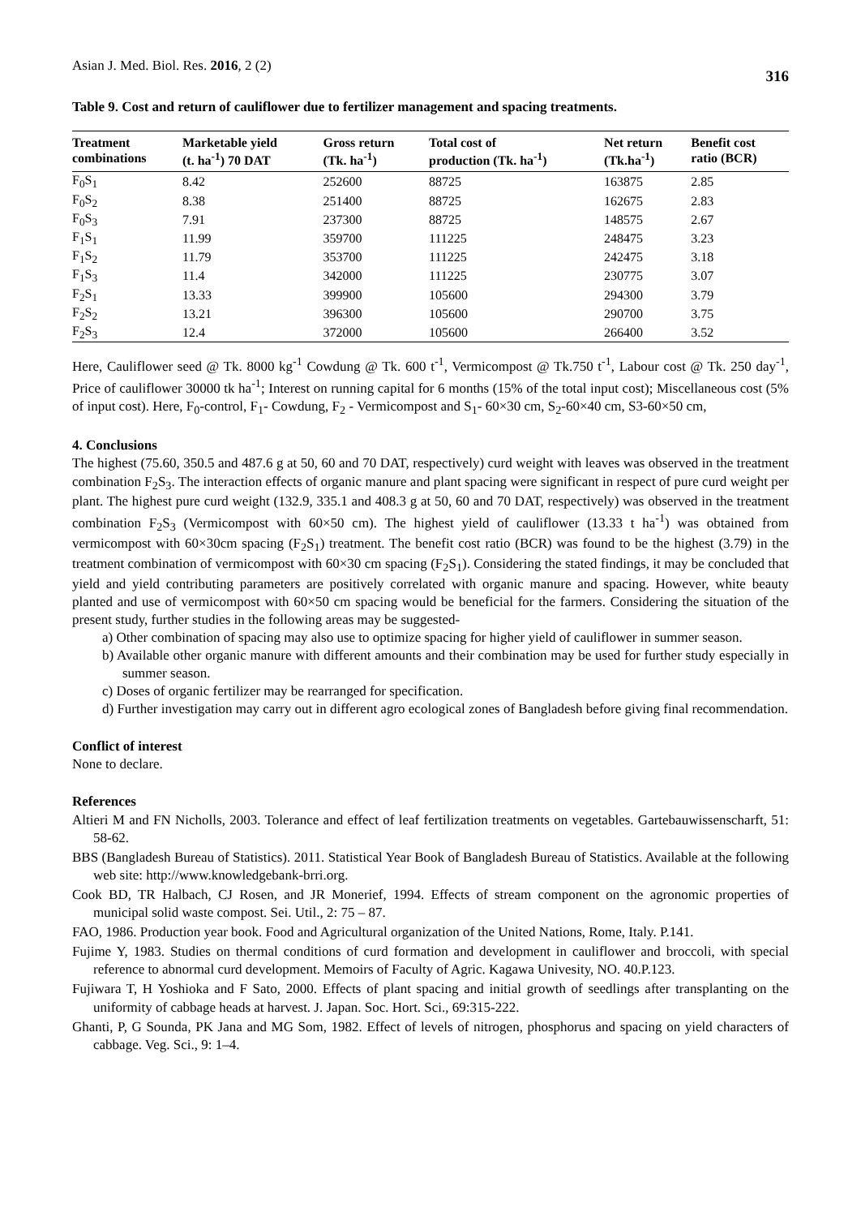Asian J. Med. Biol. Res. 2016, 2 (2) 316
Table 9. Cost and return of cauliflower due to fertilizer management and spacing treatments.
| Treatment combinations | Marketable yield (t. ha<sup>-1</sup>) 70 DAT | Gross return (Tk. ha<sup>-1</sup>) | Total cost of production (Tk. ha<sup>-1</sup>) | Net return (Tk.ha<sup>-1</sup>) | Benefit cost ratio (BCR) |
| --- | --- | --- | --- | --- | --- |
| F<sub>0</sub>S<sub>1</sub> | 8.42 | 252600 | 88725 | 163875 | 2.85 |
| F<sub>0</sub>S<sub>2</sub> | 8.38 | 251400 | 88725 | 162675 | 2.83 |
| F<sub>0</sub>S<sub>3</sub> | 7.91 | 237300 | 88725 | 148575 | 2.67 |
| F<sub>1</sub>S<sub>1</sub> | 11.99 | 359700 | 111225 | 248475 | 3.23 |
| F<sub>1</sub>S<sub>2</sub> | 11.79 | 353700 | 111225 | 242475 | 3.18 |
| F<sub>1</sub>S<sub>3</sub> | 11.4 | 342000 | 111225 | 230775 | 3.07 |
| F<sub>2</sub>S<sub>1</sub> | 13.33 | 399900 | 105600 | 294300 | 3.79 |
| F<sub>2</sub>S<sub>2</sub> | 13.21 | 396300 | 105600 | 290700 | 3.75 |
| F<sub>2</sub>S<sub>3</sub> | 12.4 | 372000 | 105600 | 266400 | 3.52 |
Here, Cauliflower seed @ Tk. 8000 kg<sup>-1</sup> Cowdung @ Tk. 600 t<sup>-1</sup>, Vermicompost @ Tk.750 t<sup>-1</sup>, Labour cost @ Tk. 250 day<sup>-1</sup>, Price of cauliflower 30000 tk ha<sup>-1</sup>; Interest on running capital for 6 months (15% of the total input cost); Miscellaneous cost (5% of input cost). Here, F<sub>0</sub>-control, F<sub>1</sub>- Cowdung, F<sub>2</sub> - Vermicompost and S<sub>1</sub>- 60×30 cm, S<sub>2</sub>-60×40 cm, S3-60×50 cm,
4. Conclusions
The highest (75.60, 350.5 and 487.6 g at 50, 60 and 70 DAT, respectively) curd weight with leaves was observed in the treatment combination F<sub>2</sub>S<sub>3</sub>. The interaction effects of organic manure and plant spacing were significant in respect of pure curd weight per plant. The highest pure curd weight (132.9, 335.1 and 408.3 g at 50, 60 and 70 DAT, respectively) was observed in the treatment combination F<sub>2</sub>S<sub>3</sub> (Vermicompost with 60×50 cm). The highest yield of cauliflower (13.33 t ha<sup>-1</sup>) was obtained from vermicompost with 60×30cm spacing (F<sub>2</sub>S<sub>1</sub>) treatment. The benefit cost ratio (BCR) was found to be the highest (3.79) in the treatment combination of vermicompost with 60×30 cm spacing (F<sub>2</sub>S<sub>1</sub>). Considering the stated findings, it may be concluded that yield and yield contributing parameters are positively correlated with organic manure and spacing. However, white beauty planted and use of vermicompost with 60×50 cm spacing would be beneficial for the farmers. Considering the situation of the present study, further studies in the following areas may be suggested-
a) Other combination of spacing may also use to optimize spacing for higher yield of cauliflower in summer season.
b) Available other organic manure with different amounts and their combination may be used for further study especially in summer season.
c) Doses of organic fertilizer may be rearranged for specification.
d) Further investigation may carry out in different agro ecological zones of Bangladesh before giving final recommendation.
Conflict of interest
None to declare.
References
Altieri M and FN Nicholls, 2003. Tolerance and effect of leaf fertilization treatments on vegetables. Gartebauwissenscharft, 51: 58-62.
BBS (Bangladesh Bureau of Statistics). 2011. Statistical Year Book of Bangladesh Bureau of Statistics. Available at the following web site: http://www.knowledgebank-brri.org.
Cook BD, TR Halbach, CJ Rosen, and JR Monerief, 1994. Effects of stream component on the agronomic properties of municipal solid waste compost. Sei. Util., 2: 75 – 87.
FAO, 1986. Production year book. Food and Agricultural organization of the United Nations, Rome, Italy. P.141.
Fujime Y, 1983. Studies on thermal conditions of curd formation and development in cauliflower and broccoli, with special reference to abnormal curd development. Memoirs of Faculty of Agric. Kagawa Univesity, NO. 40.P.123.
Fujiwara T, H Yoshioka and F Sato, 2000. Effects of plant spacing and initial growth of seedlings after transplanting on the uniformity of cabbage heads at harvest. J. Japan. Soc. Hort. Sci., 69:315-222.
Ghanti, P, G Sounda, PK Jana and MG Som, 1982. Effect of levels of nitrogen, phosphorus and spacing on yield characters of cabbage. Veg. Sci., 9: 1–4.